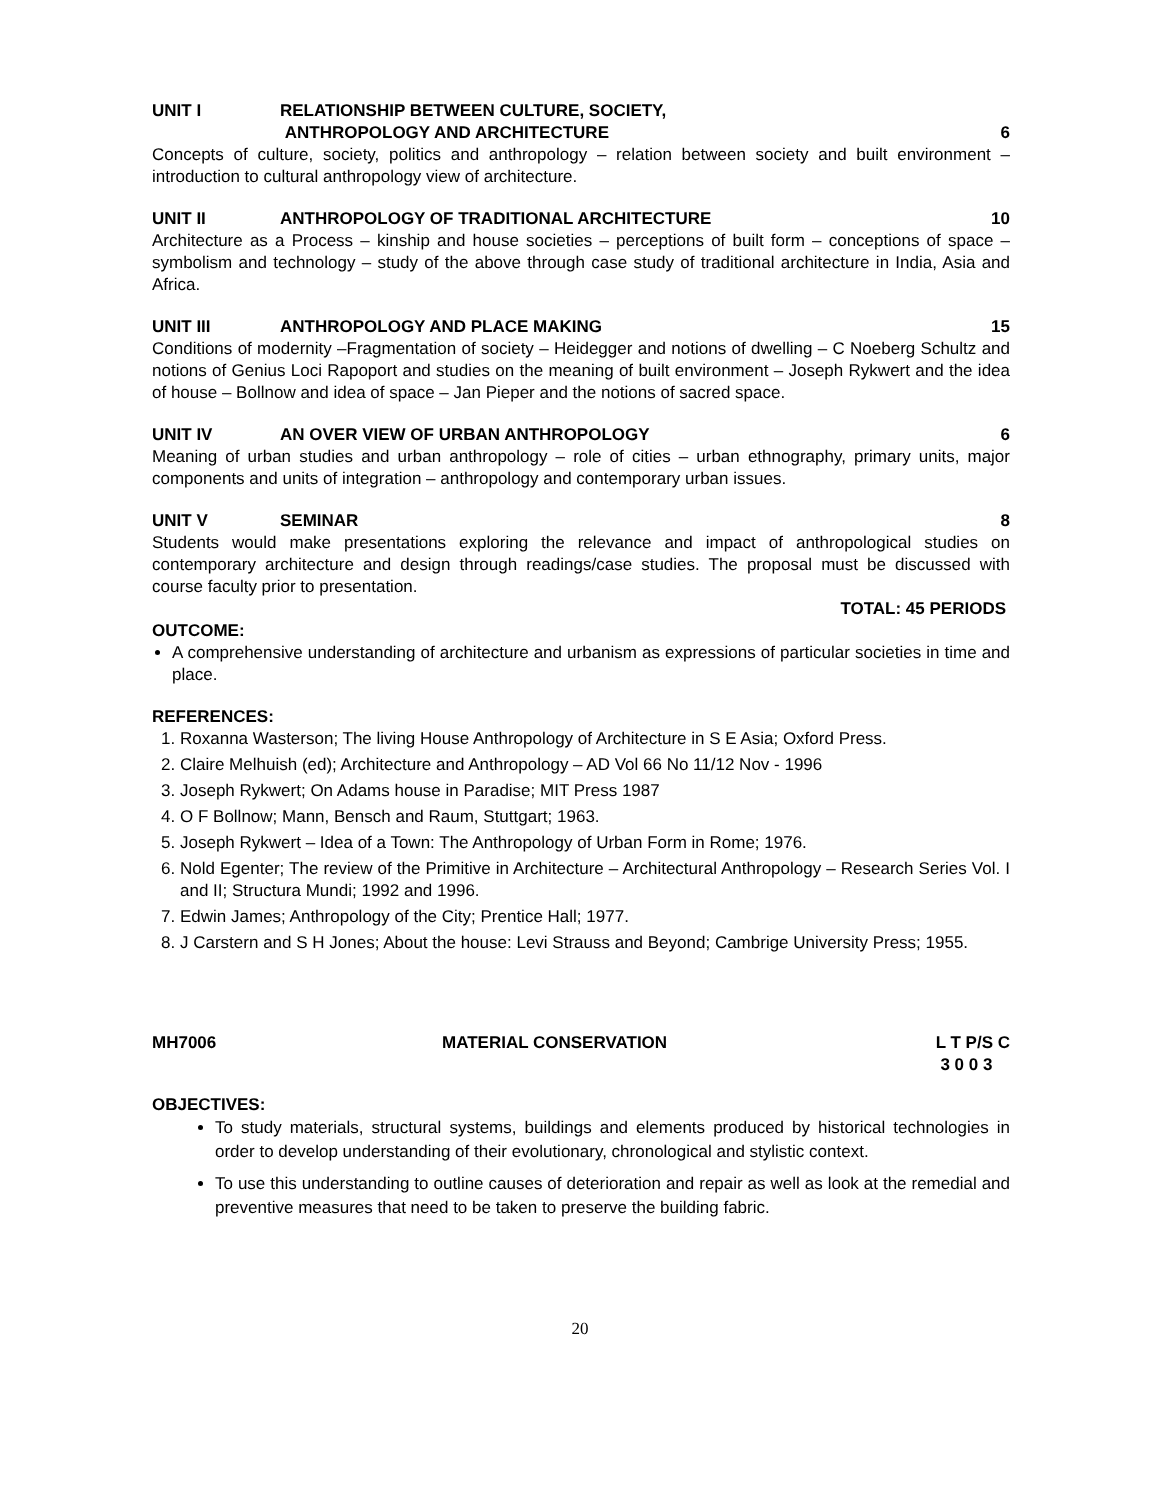UNIT I RELATIONSHIP BETWEEN CULTURE, SOCIETY,
ANTHROPOLOGY AND ARCHITECTURE 6
Concepts of culture, society, politics and anthropology – relation between society and built environment – introduction to cultural anthropology view of architecture.
UNIT II ANTHROPOLOGY OF TRADITIONAL ARCHITECTURE 10
Architecture as a Process – kinship and house societies – perceptions of built form – conceptions of space – symbolism and technology – study of the above through case study of traditional architecture in India, Asia and Africa.
UNIT III ANTHROPOLOGY AND PLACE MAKING 15
Conditions of modernity –Fragmentation of society – Heidegger and notions of dwelling – C Noeberg Schultz and notions of Genius Loci Rapoport and studies on the meaning of built environment – Joseph Rykwert and the idea of house – Bollnow and idea of space – Jan Pieper and the notions of sacred space.
UNIT IV AN OVER VIEW OF URBAN ANTHROPOLOGY 6
Meaning of urban studies and urban anthropology – role of cities – urban ethnography, primary units, major components and units of integration – anthropology and contemporary urban issues.
UNIT V SEMINAR 8
Students would make presentations exploring the relevance and impact of anthropological studies on contemporary architecture and design through readings/case studies. The proposal must be discussed with course faculty prior to presentation.
TOTAL: 45 PERIODS
OUTCOME:
A comprehensive understanding of architecture and urbanism as expressions of particular societies in time and place.
REFERENCES:
1. Roxanna Wasterson; The living House Anthropology of Architecture in S E Asia; Oxford Press.
2. Claire Melhuish (ed); Architecture and Anthropology – AD Vol 66 No 11/12 Nov - 1996
3. Joseph Rykwert; On Adams house in Paradise; MIT Press 1987
4. O F Bollnow; Mann, Bensch and Raum, Stuttgart; 1963.
5. Joseph Rykwert – Idea of a Town: The Anthropology of Urban Form in Rome; 1976.
6. Nold Egenter; The review of the Primitive in Architecture – Architectural Anthropology – Research Series Vol. I and II; Structura Mundi; 1992 and 1996.
7. Edwin James; Anthropology of the City; Prentice Hall; 1977.
8. J Carstern and S H Jones; About the house: Levi Strauss and Beyond; Cambrige University Press; 1955.
MH7006 MATERIAL CONSERVATION L T P/S C
3 0 0 3
OBJECTIVES:
To study materials, structural systems, buildings and elements produced by historical technologies in order to develop understanding of their evolutionary, chronological and stylistic context.
To use this understanding to outline causes of deterioration and repair as well as look at the remedial and preventive measures that need to be taken to preserve the building fabric.
20